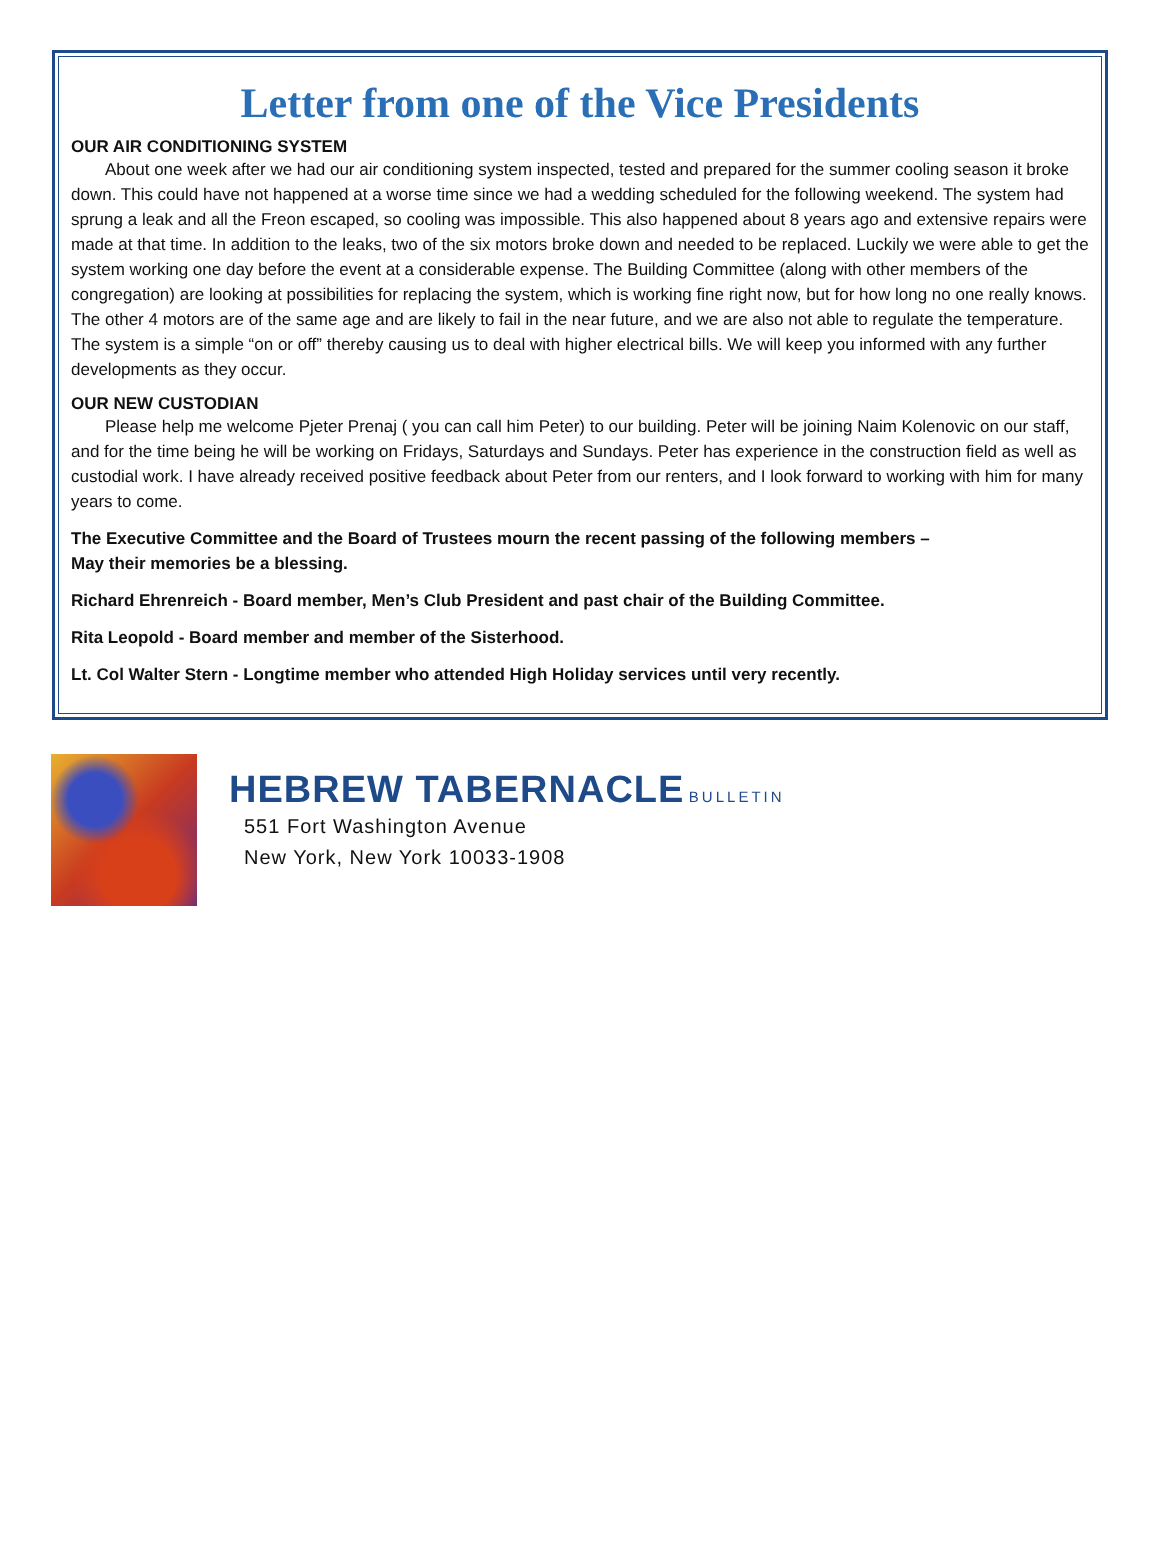Letter from one of the Vice Presidents
OUR AIR CONDITIONING SYSTEM
About one week after we had our air conditioning system inspected, tested and prepared for the summer cooling season it broke down. This could have not happened at a worse time since we had a wedding scheduled for the following weekend. The system had sprung a leak and all the Freon escaped, so cooling was impossible. This also happened about 8 years ago and extensive repairs were made at that time. In addition to the leaks, two of the six motors broke down and needed to be replaced. Luckily we were able to get the system working one day before the event at a considerable expense. The Building Committee (along with other members of the congregation) are looking at possibilities for replacing the system, which is working fine right now, but for how long no one really knows. The other 4 motors are of the same age and are likely to fail in the near future, and we are also not able to regulate the temperature. The system is a simple “on or off” thereby causing us to deal with higher electrical bills. We will keep you informed with any further developments as they occur.
OUR NEW CUSTODIAN
Please help me welcome Pjeter Prenaj ( you can call him Peter) to our building. Peter will be joining Naim Kolenovic on our staff, and for the time being he will be working on Fridays, Saturdays and Sundays. Peter has experience in the construction field as well as custodial work. I have already received positive feedback about Peter from our renters, and I look forward to working with him for many years to come.
The Executive Committee and the Board of Trustees mourn the recent passing of the following members –
May their memories be a blessing.
Richard Ehrenreich - Board member, Men’s Club President and past chair of the Building Committee.
Rita Leopold - Board member and member of the Sisterhood.
Lt. Col Walter Stern - Longtime member who attended High Holiday services until very recently.
HEBREW TABERNACLE BULLETIN
551 Fort Washington Avenue
New York, New York 10033-1908